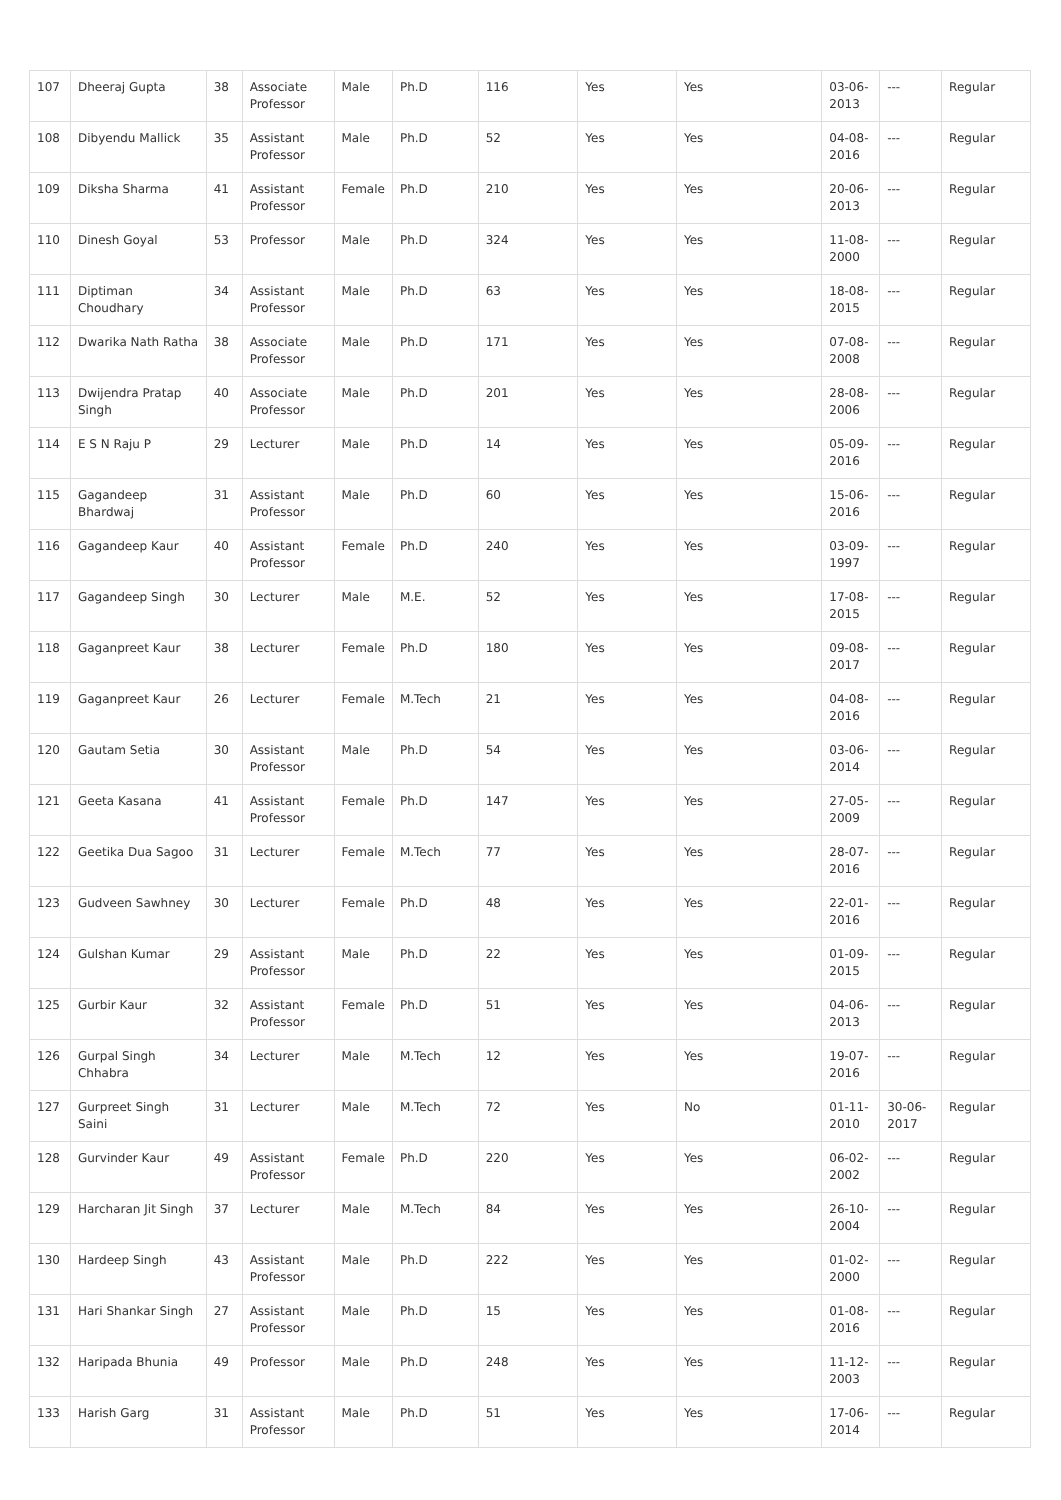| 107 | Dheeraj Gupta | 38 | Associate Professor | Male | Ph.D | 116 | Yes | Yes | 03-06-2013 | --- | Regular |
| 108 | Dibyendu Mallick | 35 | Assistant Professor | Male | Ph.D | 52 | Yes | Yes | 04-08-2016 | --- | Regular |
| 109 | Diksha Sharma | 41 | Assistant Professor | Female | Ph.D | 210 | Yes | Yes | 20-06-2013 | --- | Regular |
| 110 | Dinesh Goyal | 53 | Professor | Male | Ph.D | 324 | Yes | Yes | 11-08-2000 | --- | Regular |
| 111 | Diptiman Choudhary | 34 | Assistant Professor | Male | Ph.D | 63 | Yes | Yes | 18-08-2015 | --- | Regular |
| 112 | Dwarika Nath Ratha | 38 | Associate Professor | Male | Ph.D | 171 | Yes | Yes | 07-08-2008 | --- | Regular |
| 113 | Dwijendra Pratap Singh | 40 | Associate Professor | Male | Ph.D | 201 | Yes | Yes | 28-08-2006 | --- | Regular |
| 114 | E S N Raju P | 29 | Lecturer | Male | Ph.D | 14 | Yes | Yes | 05-09-2016 | --- | Regular |
| 115 | Gagandeep Bhardwaj | 31 | Assistant Professor | Male | Ph.D | 60 | Yes | Yes | 15-06-2016 | --- | Regular |
| 116 | Gagandeep Kaur | 40 | Assistant Professor | Female | Ph.D | 240 | Yes | Yes | 03-09-1997 | --- | Regular |
| 117 | Gagandeep Singh | 30 | Lecturer | Male | M.E. | 52 | Yes | Yes | 17-08-2015 | --- | Regular |
| 118 | Gaganpreet Kaur | 38 | Lecturer | Female | Ph.D | 180 | Yes | Yes | 09-08-2017 | --- | Regular |
| 119 | Gaganpreet Kaur | 26 | Lecturer | Female | M.Tech | 21 | Yes | Yes | 04-08-2016 | --- | Regular |
| 120 | Gautam Setia | 30 | Assistant Professor | Male | Ph.D | 54 | Yes | Yes | 03-06-2014 | --- | Regular |
| 121 | Geeta Kasana | 41 | Assistant Professor | Female | Ph.D | 147 | Yes | Yes | 27-05-2009 | --- | Regular |
| 122 | Geetika Dua Sagoo | 31 | Lecturer | Female | M.Tech | 77 | Yes | Yes | 28-07-2016 | --- | Regular |
| 123 | Gudveen Sawhney | 30 | Lecturer | Female | Ph.D | 48 | Yes | Yes | 22-01-2016 | --- | Regular |
| 124 | Gulshan Kumar | 29 | Assistant Professor | Male | Ph.D | 22 | Yes | Yes | 01-09-2015 | --- | Regular |
| 125 | Gurbir Kaur | 32 | Assistant Professor | Female | Ph.D | 51 | Yes | Yes | 04-06-2013 | --- | Regular |
| 126 | Gurpal Singh Chhabra | 34 | Lecturer | Male | M.Tech | 12 | Yes | Yes | 19-07-2016 | --- | Regular |
| 127 | Gurpreet Singh Saini | 31 | Lecturer | Male | M.Tech | 72 | Yes | No | 01-11-2010 | 30-06-2017 | Regular |
| 128 | Gurvinder Kaur | 49 | Assistant Professor | Female | Ph.D | 220 | Yes | Yes | 06-02-2002 | --- | Regular |
| 129 | Harcharan Jit Singh | 37 | Lecturer | Male | M.Tech | 84 | Yes | Yes | 26-10-2004 | --- | Regular |
| 130 | Hardeep Singh | 43 | Assistant Professor | Male | Ph.D | 222 | Yes | Yes | 01-02-2000 | --- | Regular |
| 131 | Hari Shankar Singh | 27 | Assistant Professor | Male | Ph.D | 15 | Yes | Yes | 01-08-2016 | --- | Regular |
| 132 | Haripada Bhunia | 49 | Professor | Male | Ph.D | 248 | Yes | Yes | 11-12-2003 | --- | Regular |
| 133 | Harish Garg | 31 | Assistant Professor | Male | Ph.D | 51 | Yes | Yes | 17-06-2014 | --- | Regular |